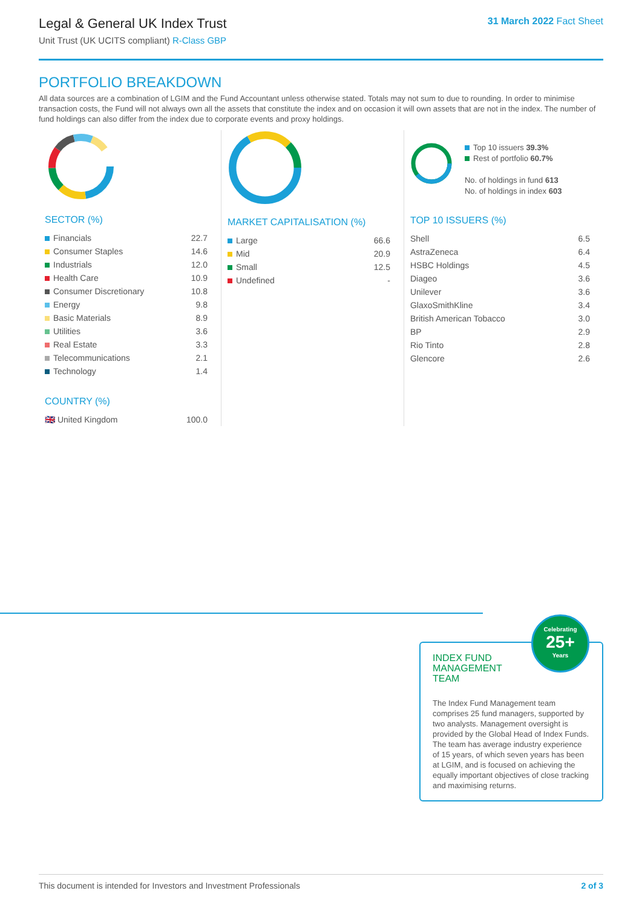Legal & General UK Index Trust
Unit Trust (UK UCITS compliant) R-Class GBP
31 March 2022 Fact Sheet
PORTFOLIO BREAKDOWN
All data sources are a combination of LGIM and the Fund Accountant unless otherwise stated. Totals may not sum to due to rounding. In order to minimise transaction costs, the Fund will not always own all the assets that constitute the index and on occasion it will own assets that are not in the index. The number of fund holdings can also differ from the index due to corporate events and proxy holdings.
SECTOR (%)
| Financials | 22.7 |
| Consumer Staples | 14.6 |
| Industrials | 12.0 |
| Health Care | 10.9 |
| Consumer Discretionary | 10.8 |
| Energy | 9.8 |
| Basic Materials | 8.9 |
| Utilities | 3.6 |
| Real Estate | 3.3 |
| Telecommunications | 2.1 |
| Technology | 1.4 |
COUNTRY (%)
| 🇬🇧 United Kingdom | 100.0 |
MARKET CAPITALISATION (%)
| Large | 66.6 |
| Mid | 20.9 |
| Small | 12.5 |
| Undefined | - |
Top 10 issuers 39.3%
Rest of portfolio 60.7%
No. of holdings in fund 613
No. of holdings in index 603
TOP 10 ISSUERS (%)
| Shell | 6.5 |
| AstraZeneca | 6.4 |
| HSBC Holdings | 4.5 |
| Diageo | 3.6 |
| Unilever | 3.6 |
| GlaxoSmithKline | 3.4 |
| British American Tobacco | 3.0 |
| BP | 2.9 |
| Rio Tinto | 2.8 |
| Glencore | 2.6 |
INDEX FUND MANAGEMENT TEAM
The Index Fund Management team comprises 25 fund managers, supported by two analysts. Management oversight is provided by the Global Head of Index Funds. The team has average industry experience of 15 years, of which seven years has been at LGIM, and is focused on achieving the equally important objectives of close tracking and maximising returns.
Celebrating
25+
Years
This document is intended for Investors and Investment Professionals 2 of 3